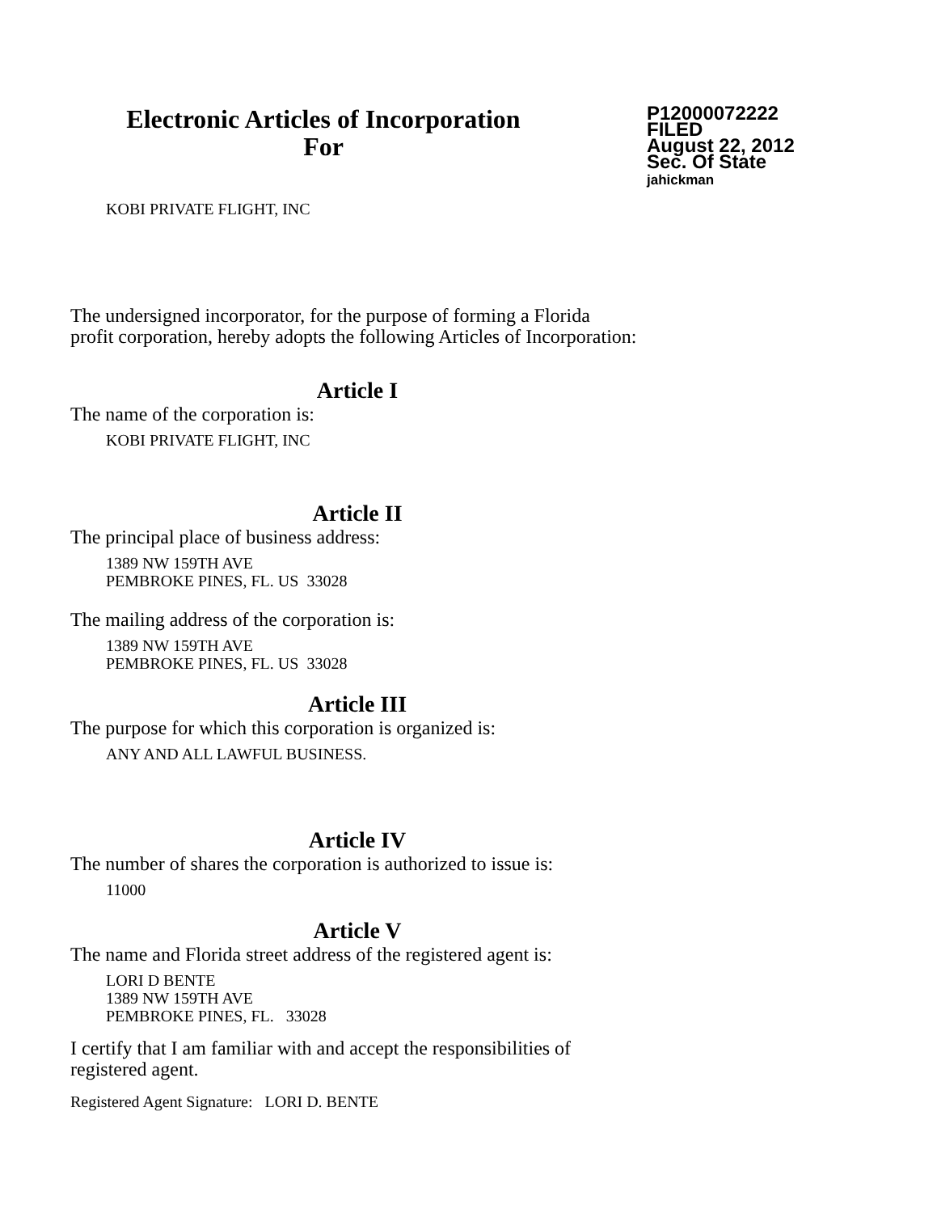Electronic Articles of Incorporation
For
P12000072222
FILED
August 22, 2012
Sec. Of State
jahickman
KOBI PRIVATE FLIGHT, INC
The undersigned incorporator, for the purpose of forming a Florida
profit corporation, hereby adopts the following Articles of Incorporation:
Article I
The name of the corporation is:
KOBI PRIVATE FLIGHT, INC
Article II
The principal place of business address:
1389 NW 159TH AVE
PEMBROKE PINES, FL. US 33028
The mailing address of the corporation is:
1389 NW 159TH AVE
PEMBROKE PINES, FL. US 33028
Article III
The purpose for which this corporation is organized is:
ANY AND ALL LAWFUL BUSINESS.
Article IV
The number of shares the corporation is authorized to issue is:
11000
Article V
The name and Florida street address of the registered agent is:
LORI D BENTE
1389 NW 159TH AVE
PEMBROKE PINES, FL. 33028
I certify that I am familiar with and accept the responsibilities of
registered agent.
Registered Agent Signature: LORI D. BENTE